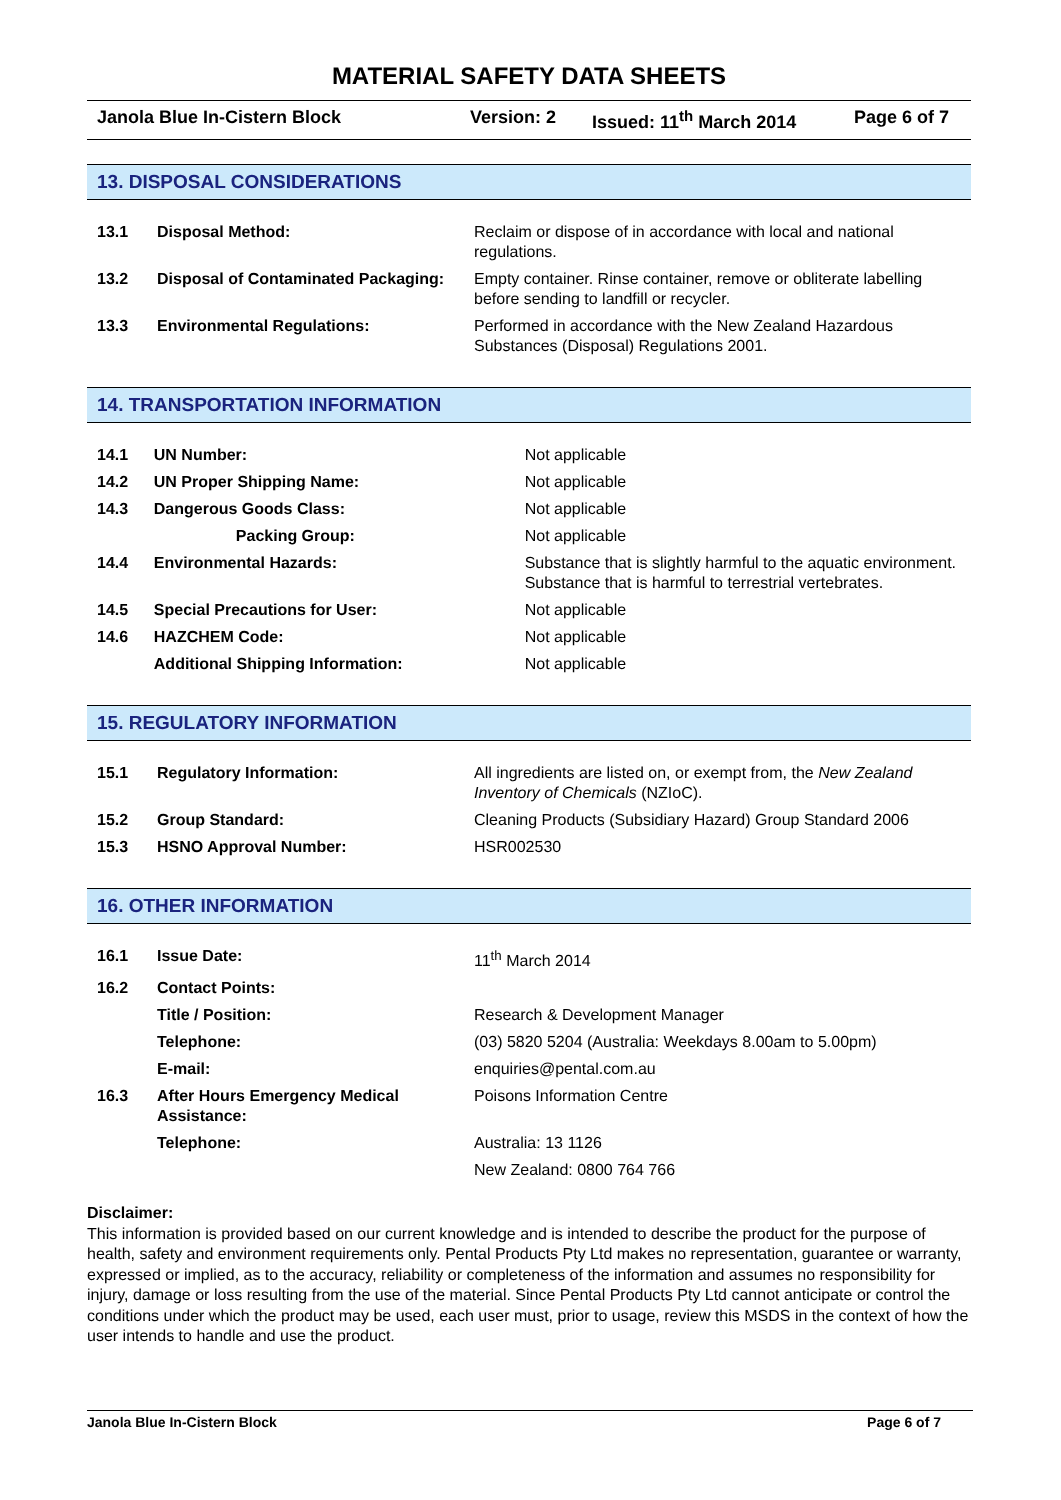MATERIAL SAFETY DATA SHEETS
Janola Blue In-Cistern Block Version: 2 Issued: 11<sup>th</sup> March 2014 Page 6 of 7
13. DISPOSAL CONSIDERATIONS
| 13.1 | Disposal Method: | Reclaim or dispose of in accordance with local and national regulations. |
| 13.2 | Disposal of Contaminated Packaging: | Empty container. Rinse container, remove or obliterate labelling before sending to landfill or recycler. |
| 13.3 | Environmental Regulations: | Performed in accordance with the New Zealand Hazardous Substances (Disposal) Regulations 2001. |
14. TRANSPORTATION INFORMATION
| 14.1 | UN Number: | Not applicable |
| 14.2 | UN Proper Shipping Name: | Not applicable |
| 14.3 | Dangerous Goods Class: | Not applicable |
| | Packing Group: | Not applicable |
| 14.4 | Environmental Hazards: | Substance that is slightly harmful to the aquatic environment. Substance that is harmful to terrestrial vertebrates. |
| 14.5 | Special Precautions for User: | Not applicable |
| 14.6 | HAZCHEM Code: | Not applicable |
| | Additional Shipping Information: | Not applicable |
15. REGULATORY INFORMATION
| 15.1 | Regulatory Information: | All ingredients are listed on, or exempt from, the New Zealand Inventory of Chemicals (NZIoC). |
| 15.2 | Group Standard: | Cleaning Products (Subsidiary Hazard) Group Standard 2006 |
| 15.3 | HSNO Approval Number: | HSR002530 |
16. OTHER INFORMATION
| 16.1 | Issue Date: | 11<sup>th</sup> March 2014 |
| 16.2 | Contact Points: | |
| | Title / Position: | Research & Development Manager |
| | Telephone: | (03) 5820 5204 (Australia: Weekdays 8.00am to 5.00pm) |
| | E-mail: | enquiries@pental.com.au |
| 16.3 | After Hours Emergency Medical Assistance: | Poisons Information Centre |
| | Telephone: | Australia: 13 1126 |
| | | New Zealand: 0800 764 766 |
Disclaimer:
This information is provided based on our current knowledge and is intended to describe the product for the purpose of health, safety and environment requirements only. Pental Products Pty Ltd makes no representation, guarantee or warranty, expressed or implied, as to the accuracy, reliability or completeness of the information and assumes no responsibility for injury, damage or loss resulting from the use of the material. Since Pental Products Pty Ltd cannot anticipate or control the conditions under which the product may be used, each user must, prior to usage, review this MSDS in the context of how the user intends to handle and use the product.
Janola Blue In-Cistern Block Page 6 of 7